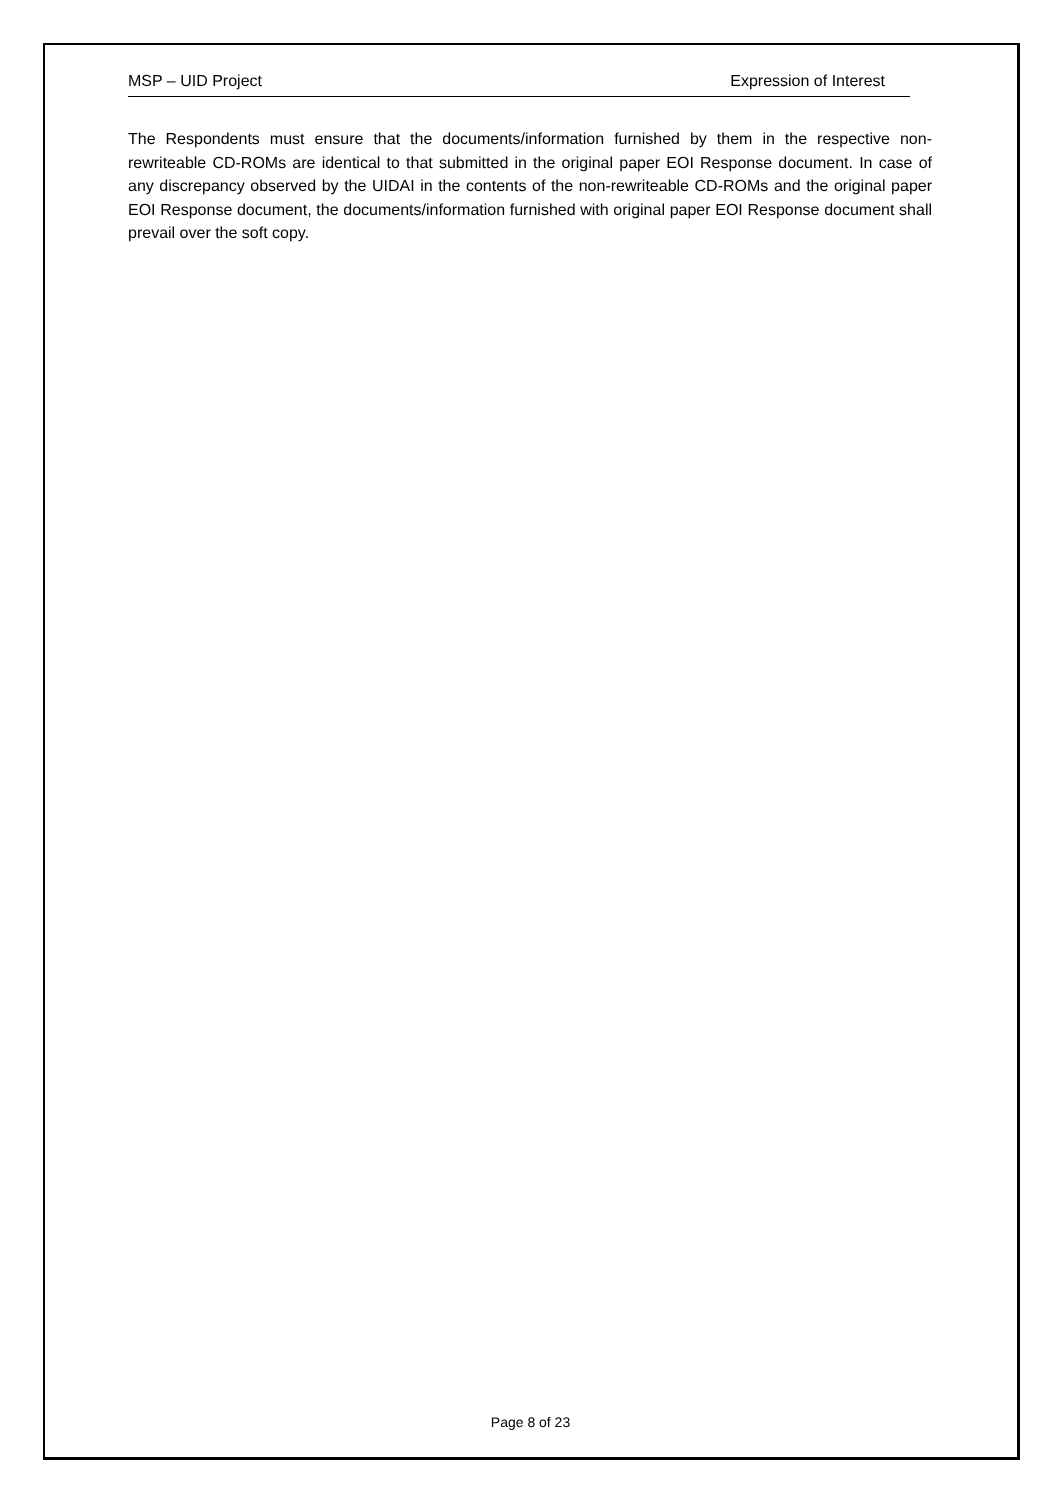MSP – UID Project Expression of Interest
The Respondents must ensure that the documents/information furnished by them in the respective non-rewriteable CD-ROMs are identical to that submitted in the original paper EOI Response document. In case of any discrepancy observed by the UIDAI in the contents of the non-rewriteable CD-ROMs and the original paper EOI Response document, the documents/information furnished with original paper EOI Response document shall prevail over the soft copy.
Page 8 of 23